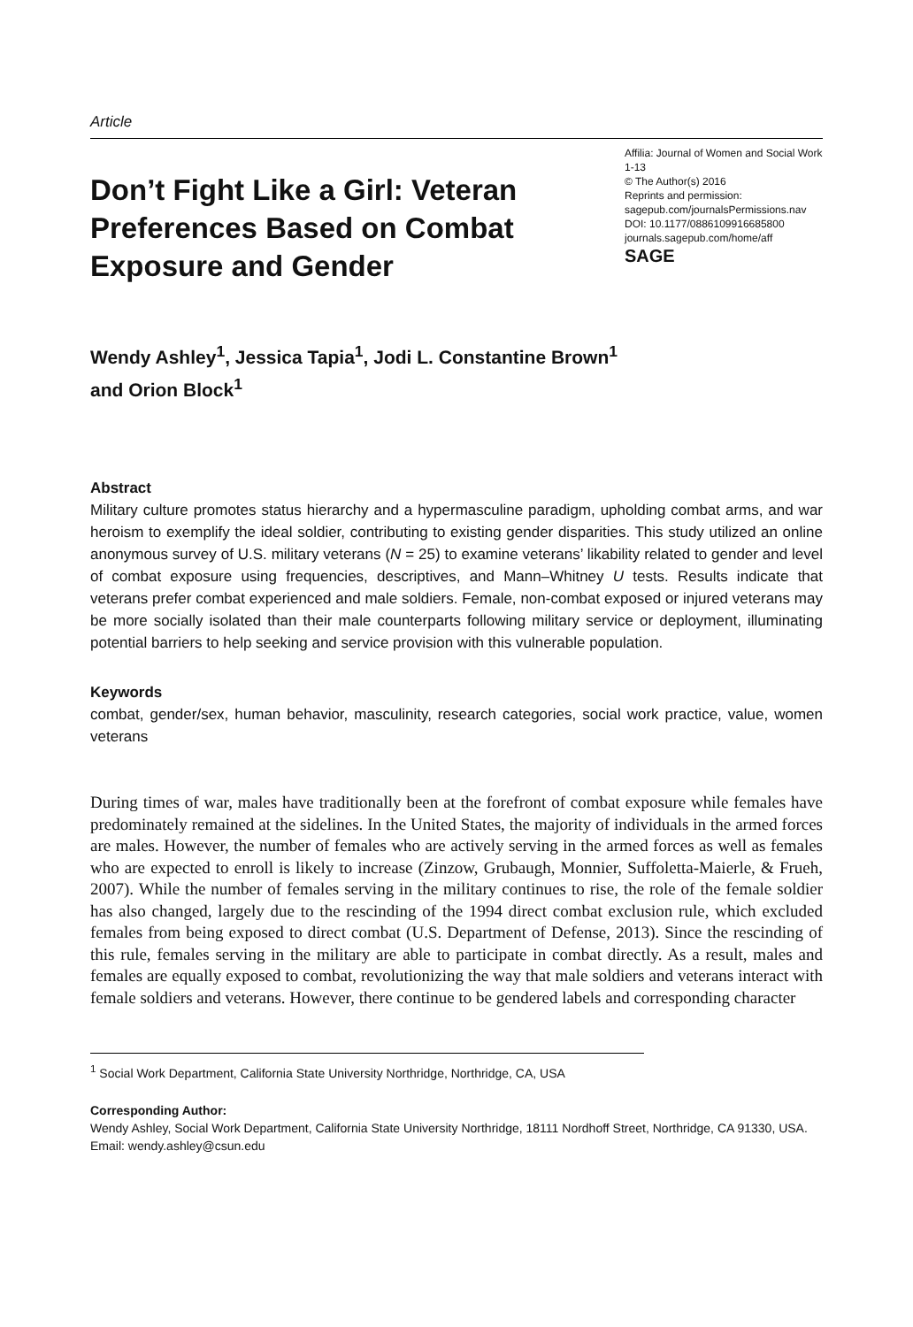Article
Don’t Fight Like a Girl: Veteran Preferences Based on Combat Exposure and Gender
Affilia: Journal of Women and Social Work
1-13
© The Author(s) 2016
Reprints and permission:
sagepub.com/journalsPermissions.nav
DOI: 10.1177/0886109916685800
journals.sagepub.com/home/aff
SAGE
Wendy Ashley<sup>1</sup>, Jessica Tapia<sup>1</sup>, Jodi L. Constantine Brown<sup>1</sup>
and Orion Block<sup>1</sup>
Abstract
Military culture promotes status hierarchy and a hypermasculine paradigm, upholding combat arms, and war heroism to exemplify the ideal soldier, contributing to existing gender disparities. This study utilized an online anonymous survey of U.S. military veterans (N = 25) to examine veterans’ likability related to gender and level of combat exposure using frequencies, descriptives, and Mann–Whitney U tests. Results indicate that veterans prefer combat experienced and male soldiers. Female, non-combat exposed or injured veterans may be more socially isolated than their male counterparts following military service or deployment, illuminating potential barriers to help seeking and service provision with this vulnerable population.
Keywords
combat, gender/sex, human behavior, masculinity, research categories, social work practice, value, women veterans
During times of war, males have traditionally been at the forefront of combat exposure while females have predominately remained at the sidelines. In the United States, the majority of individuals in the armed forces are males. However, the number of females who are actively serving in the armed forces as well as females who are expected to enroll is likely to increase (Zinzow, Grubaugh, Monnier, Suffoletta-Maierle, & Frueh, 2007). While the number of females serving in the military continues to rise, the role of the female soldier has also changed, largely due to the rescinding of the 1994 direct combat exclusion rule, which excluded females from being exposed to direct combat (U.S. Department of Defense, 2013). Since the rescinding of this rule, females serving in the military are able to participate in combat directly. As a result, males and females are equally exposed to combat, revolutionizing the way that male soldiers and veterans interact with female soldiers and veterans. However, there continue to be gendered labels and corresponding character
<sup>1</sup> Social Work Department, California State University Northridge, Northridge, CA, USA
Corresponding Author:
Wendy Ashley, Social Work Department, California State University Northridge, 18111 Nordhoff Street, Northridge, CA 91330, USA.
Email: wendy.ashley@csun.edu